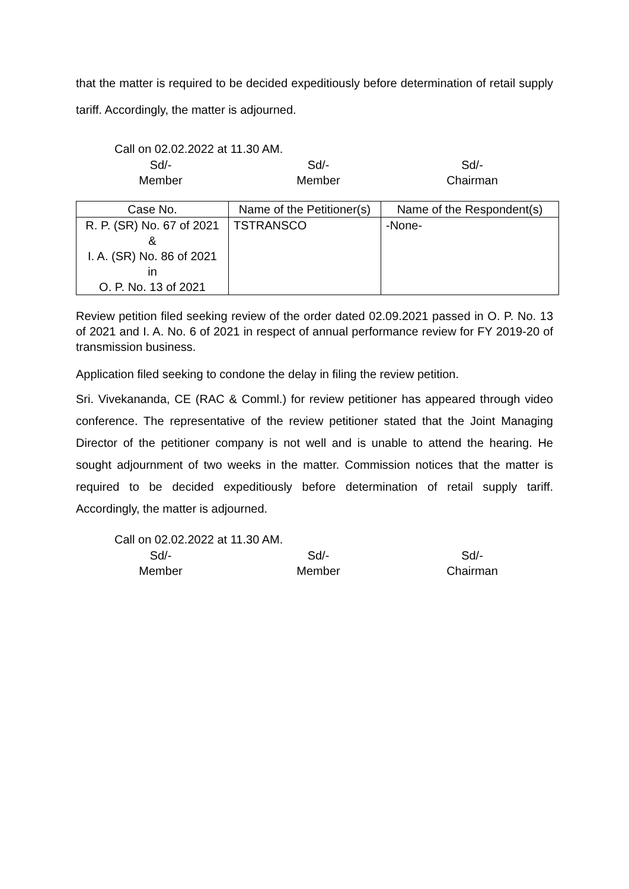that the matter is required to be decided expeditiously before determination of retail supply tariff. Accordingly, the matter is adjourned.
Call on 02.02.2022 at 11.30 AM.
| Sd/- Member | Sd/- Member | Sd/- Chairman |
| Case No. | Name of the Petitioner(s) | Name of the Respondent(s) |
| --- | --- | --- |
| R. P. (SR) No. 67 of 2021 & I. A. (SR) No. 86 of 2021 in O. P. No. 13 of 2021 | TSTRANSCO | -None- |
Review petition filed seeking review of the order dated 02.09.2021 passed in O. P. No. 13 of 2021 and I. A. No. 6 of 2021 in respect of annual performance review for FY 2019-20 of transmission business.
Application filed seeking to condone the delay in filing the review petition.
Sri. Vivekananda, CE (RAC & Comml.) for review petitioner has appeared through video conference. The representative of the review petitioner stated that the Joint Managing Director of the petitioner company is not well and is unable to attend the hearing. He sought adjournment of two weeks in the matter. Commission notices that the matter is required to be decided expeditiously before determination of retail supply tariff. Accordingly, the matter is adjourned.
Call on 02.02.2022 at 11.30 AM.
| Sd/- Member | Sd/- Member | Sd/- Chairman |